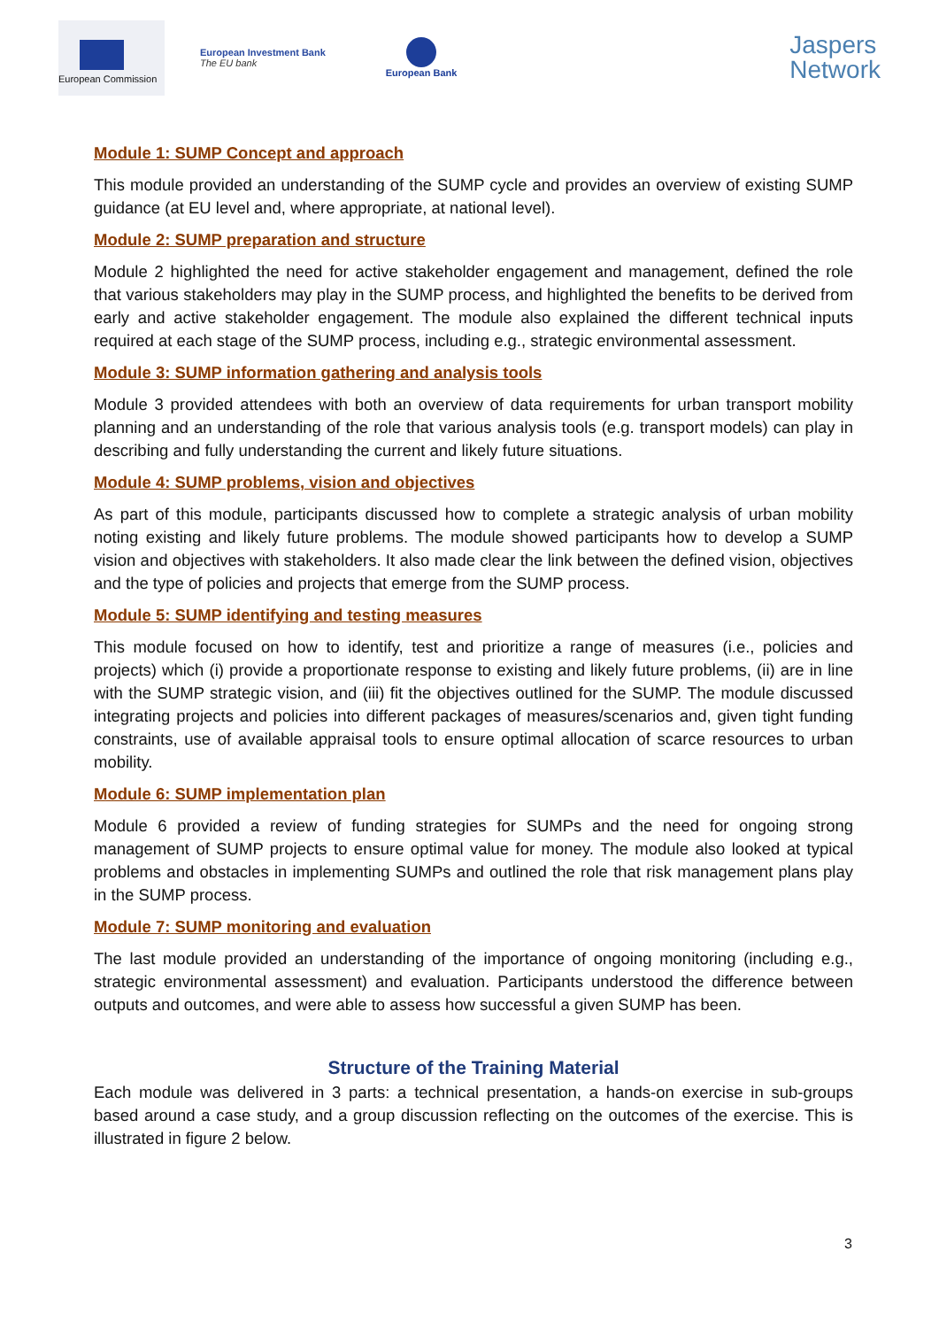European Commission
European Investment Bank
The EU bank
European Bank
Jaspers
Network
Module 1: SUMP Concept and approach
This module provided an understanding of the SUMP cycle and provides an overview of existing SUMP guidance (at EU level and, where appropriate, at national level).
Module 2: SUMP preparation and structure
Module 2 highlighted the need for active stakeholder engagement and management, defined the role that various stakeholders may play in the SUMP process, and highlighted the benefits to be derived from early and active stakeholder engagement. The module also explained the different technical inputs required at each stage of the SUMP process, including e.g., strategic environmental assessment.
Module 3: SUMP information gathering and analysis tools
Module 3 provided attendees with both an overview of data requirements for urban transport mobility planning and an understanding of the role that various analysis tools (e.g. transport models) can play in describing and fully understanding the current and likely future situations.
Module 4: SUMP problems, vision and objectives
As part of this module, participants discussed how to complete a strategic analysis of urban mobility noting existing and likely future problems. The module showed participants how to develop a SUMP vision and objectives with stakeholders. It also made clear the link between the defined vision, objectives and the type of policies and projects that emerge from the SUMP process.
Module 5: SUMP identifying and testing measures
This module focused on how to identify, test and prioritize a range of measures (i.e., policies and projects) which (i) provide a proportionate response to existing and likely future problems, (ii) are in line with the SUMP strategic vision, and (iii) fit the objectives outlined for the SUMP. The module discussed integrating projects and policies into different packages of measures/scenarios and, given tight funding constraints, use of available appraisal tools to ensure optimal allocation of scarce resources to urban mobility.
Module 6: SUMP implementation plan
Module 6 provided a review of funding strategies for SUMPs and the need for ongoing strong management of SUMP projects to ensure optimal value for money. The module also looked at typical problems and obstacles in implementing SUMPs and outlined the role that risk management plans play in the SUMP process.
Module 7: SUMP monitoring and evaluation
The last module provided an understanding of the importance of ongoing monitoring (including e.g., strategic environmental assessment) and evaluation. Participants understood the difference between outputs and outcomes, and were able to assess how successful a given SUMP has been.
Structure of the Training Material
Each module was delivered in 3 parts: a technical presentation, a hands-on exercise in sub-groups based around a case study, and a group discussion reflecting on the outcomes of the exercise. This is illustrated in figure 2 below.
3